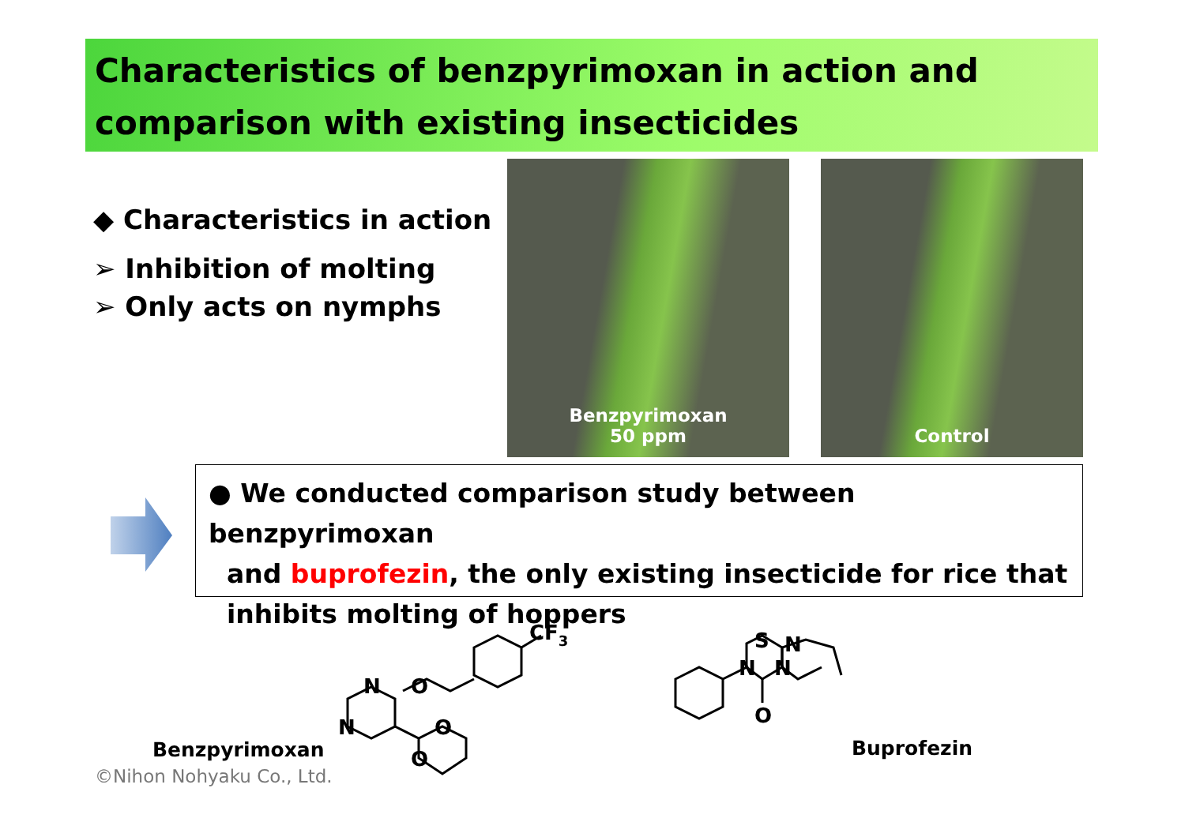Characteristics of benzpyrimoxan in action and comparison with existing insecticides
◆ Characteristics in action
➢ Inhibition of molting
➢ Only acts on nymphs
Benzpyrimoxan
50 ppm
Control
● We conducted comparison study between benzpyrimoxan
and buprofezin, the only existing insecticide for rice that
inhibits molting of hoppers
CF3
N
N
O
O
O
N
N
S
N
O
Benzpyrimoxan Buprofezin
©Nihon Nohyaku Co., Ltd.